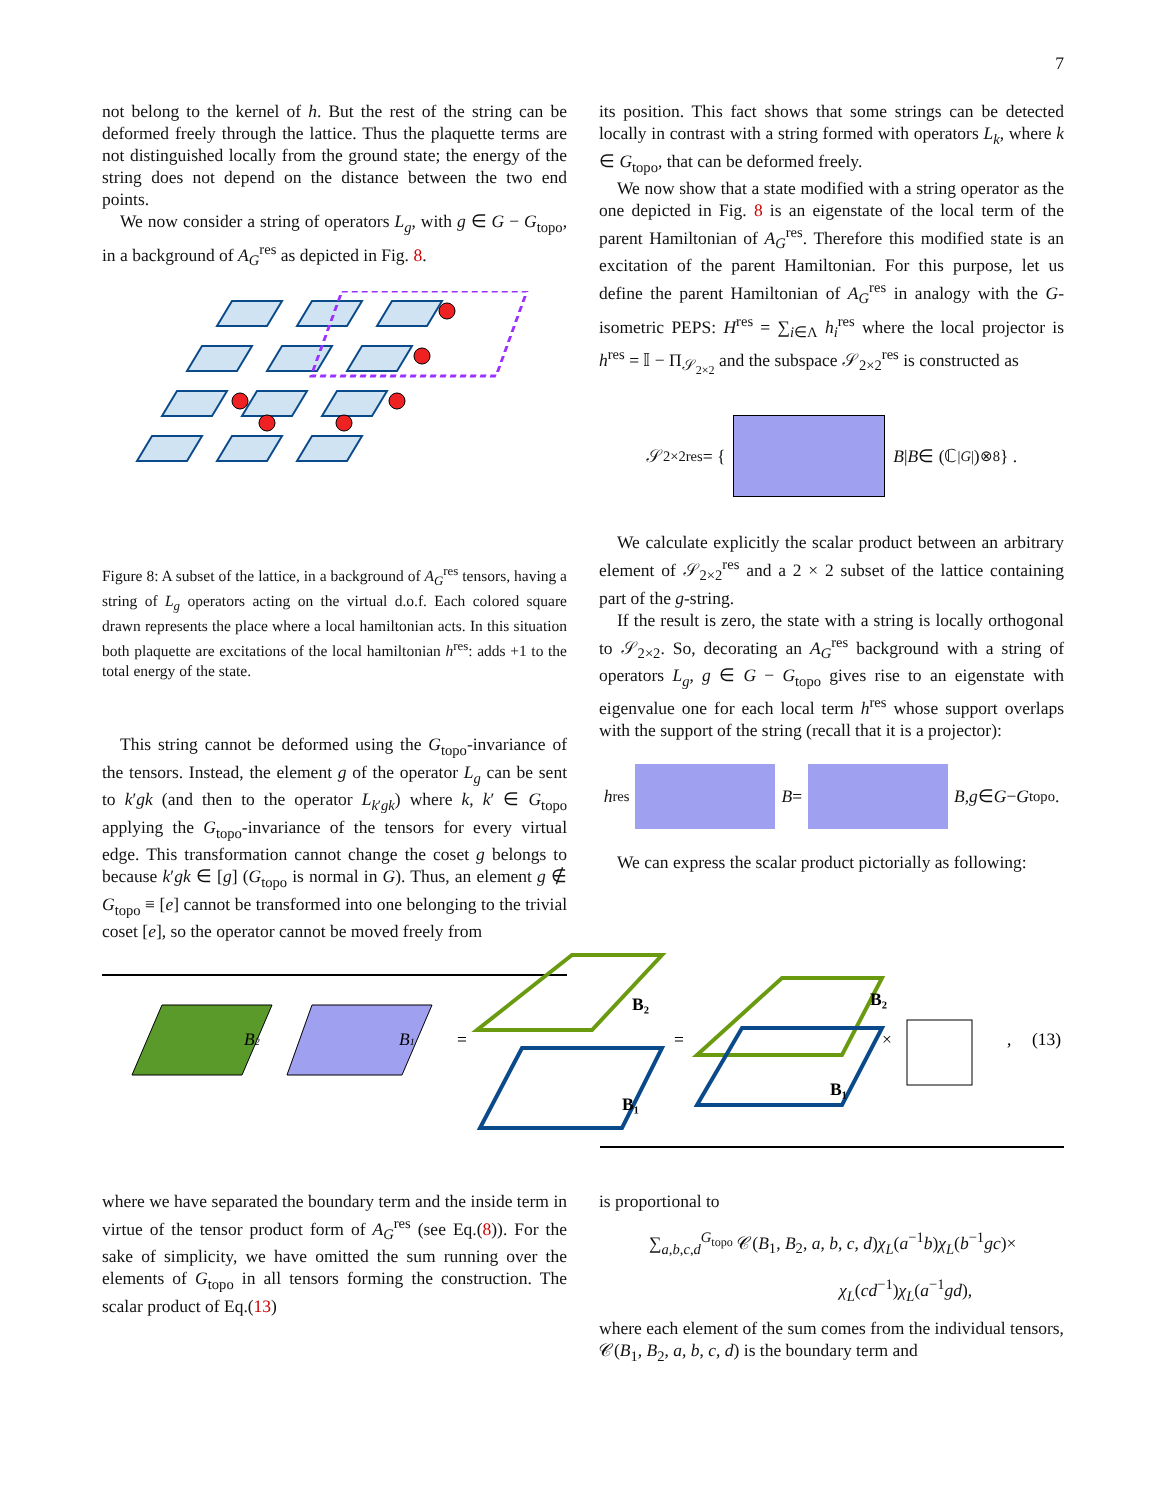7
not belong to the kernel of h. But the rest of the string can be deformed freely through the lattice. Thus the plaquette terms are not distinguished locally from the ground state; the energy of the string does not depend on the distance between the two end points.
We now consider a string of operators L<sub>g</sub>, with g ∈ G − G<sub>topo</sub>, in a background of A<sub>G</sub><sup>res</sup> as depicted in Fig. 8.
Figure 8: A subset of the lattice, in a background of A<sub>G</sub><sup>res</sup> tensors, having a string of L<sub>g</sub> operators acting on the virtual d.o.f. Each colored square drawn represents the place where a local hamiltonian acts. In this situation both plaquette are excitations of the local hamiltonian h<sup>res</sup>: adds +1 to the total energy of the state.
This string cannot be deformed using the G<sub>topo</sub>-invariance of the tensors. Instead, the element g of the operator L<sub>g</sub> can be sent to k′gk (and then to the operator L<sub>k′gk</sub>) where k, k′ ∈ G<sub>topo</sub> applying the G<sub>topo</sub>-invariance of the tensors for every virtual edge. This transformation cannot change the coset g belongs to because k′gk ∈ [g] (G<sub>topo</sub> is normal in G). Thus, an element g ∉ G<sub>topo</sub> ≡ [e] cannot be transformed into one belonging to the trivial coset [e], so the operator cannot be moved freely from
its position. This fact shows that some strings can be detected locally in contrast with a string formed with operators L<sub>k</sub>, where k ∈ G<sub>topo</sub>, that can be deformed freely.
We now show that a state modified with a string operator as the one depicted in Fig. 8 is an eigenstate of the local term of the parent Hamiltonian of A<sub>G</sub><sup>res</sup>. Therefore this modified state is an excitation of the parent Hamiltonian. For this purpose, let us define the parent Hamiltonian of A<sub>G</sub><sup>res</sup> in analogy with the G-isometric PEPS: H<sup>res</sup> = ∑<sub>i∈Λ</sub> h<sub>i</sub><sup>res</sup> where the local projector is h<sup>res</sup> = 𝕀 − Π<sub>𝒮<sub>2×2</sub></sub> and the subspace 𝒮<sub>2×2</sub><sup>res</sup> is constructed as
𝒮<sub>2×2</sub><sup>res</sup> = { B | B ∈ (ℂ<sup>|G|</sup>)<sup>⊗8</sup> } .
We calculate explicitly the scalar product between an arbitrary element of 𝒮<sub>2×2</sub><sup>res</sup> and a 2 × 2 subset of the lattice containing part of the g-string.
If the result is zero, the state with a string is locally orthogonal to 𝒮<sub>2×2</sub>. So, decorating an A<sub>G</sub><sup>res</sup> background with a string of operators L<sub>g</sub>, g ∈ G − G<sub>topo</sub> gives rise to an eigenstate with eigenvalue one for each local term h<sup>res</sup> whose support overlaps with the support of the string (recall that it is a projector):
h<sup>res</sup> B = B, g ∈ G − G<sub>topo</sub>.
We can express the scalar product pictorially as following:
B2
B1
=
B₂
B₁
=
B₂
B₁
×
,
(13)
where we have separated the boundary term and the inside term in virtue of the tensor product form of A<sub>G</sub><sup>res</sup> (see Eq.(8)). For the sake of simplicity, we have omitted the sum running over the elements of G<sub>topo</sub> in all tensors forming the construction. The scalar product of Eq.(13)
is proportional to
∑<sub>a,b,c,d</sub><sup>G<sub>topo</sub></sup> 𝒞(B<sub>1</sub>, B<sub>2</sub>, a, b, c, d)χ<sub>L</sub>(a<sup>−1</sup>b)χ<sub>L</sub>(b<sup>−1</sup>gc)×
χ<sub>L</sub>(cd<sup>−1</sup>)χ<sub>L</sub>(a<sup>−1</sup>gd),
where each element of the sum comes from the individual tensors, 𝒞(B<sub>1</sub>, B<sub>2</sub>, a, b, c, d) is the boundary term and